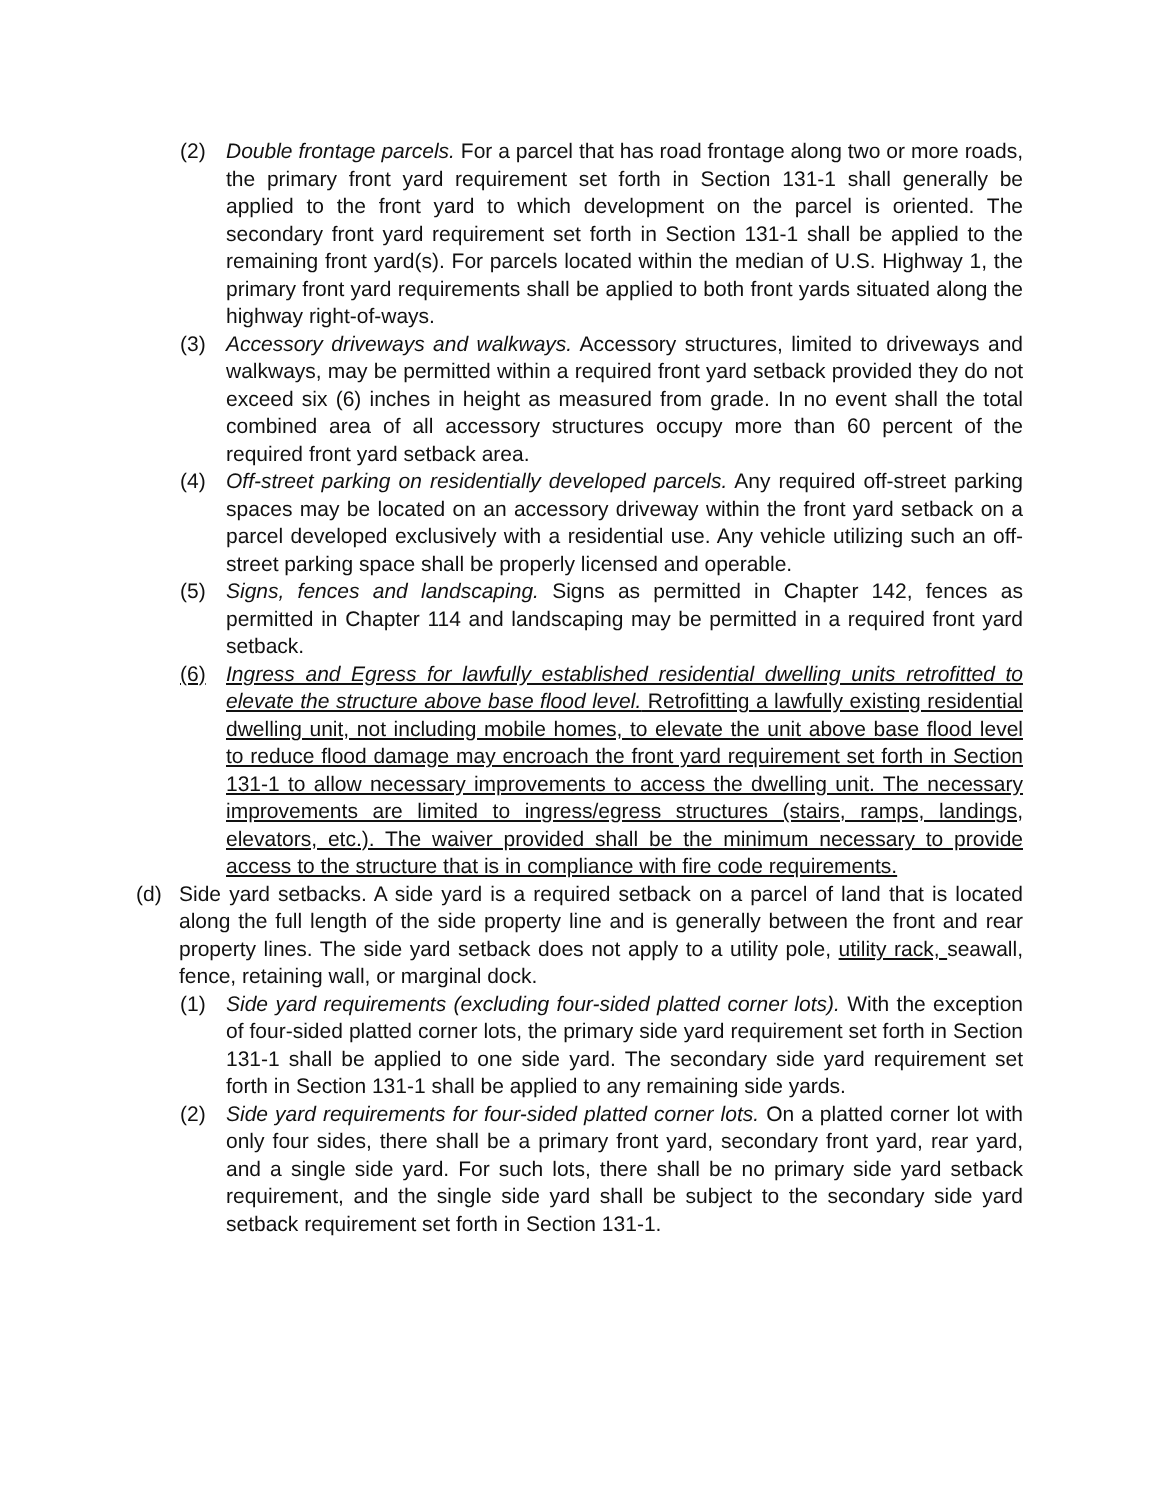(2) Double frontage parcels. For a parcel that has road frontage along two or more roads, the primary front yard requirement set forth in Section 131-1 shall generally be applied to the front yard to which development on the parcel is oriented. The secondary front yard requirement set forth in Section 131-1 shall be applied to the remaining front yard(s). For parcels located within the median of U.S. Highway 1, the primary front yard requirements shall be applied to both front yards situated along the highway right-of-ways.
(3) Accessory driveways and walkways. Accessory structures, limited to driveways and walkways, may be permitted within a required front yard setback provided they do not exceed six (6) inches in height as measured from grade. In no event shall the total combined area of all accessory structures occupy more than 60 percent of the required front yard setback area.
(4) Off-street parking on residentially developed parcels. Any required off-street parking spaces may be located on an accessory driveway within the front yard setback on a parcel developed exclusively with a residential use. Any vehicle utilizing such an off-street parking space shall be properly licensed and operable.
(5) Signs, fences and landscaping. Signs as permitted in Chapter 142, fences as permitted in Chapter 114 and landscaping may be permitted in a required front yard setback.
(6) Ingress and Egress for lawfully established residential dwelling units retrofitted to elevate the structure above base flood level. Retrofitting a lawfully existing residential dwelling unit, not including mobile homes, to elevate the unit above base flood level to reduce flood damage may encroach the front yard requirement set forth in Section 131-1 to allow necessary improvements to access the dwelling unit. The necessary improvements are limited to ingress/egress structures (stairs, ramps, landings, elevators, etc.). The waiver provided shall be the minimum necessary to provide access to the structure that is in compliance with fire code requirements.
(d) Side yard setbacks. A side yard is a required setback on a parcel of land that is located along the full length of the side property line and is generally between the front and rear property lines. The side yard setback does not apply to a utility pole, utility rack, seawall, fence, retaining wall, or marginal dock.
(1) Side yard requirements (excluding four-sided platted corner lots). With the exception of four-sided platted corner lots, the primary side yard requirement set forth in Section 131-1 shall be applied to one side yard. The secondary side yard requirement set forth in Section 131-1 shall be applied to any remaining side yards.
(2) Side yard requirements for four-sided platted corner lots. On a platted corner lot with only four sides, there shall be a primary front yard, secondary front yard, rear yard, and a single side yard. For such lots, there shall be no primary side yard setback requirement, and the single side yard shall be subject to the secondary side yard setback requirement set forth in Section 131-1.